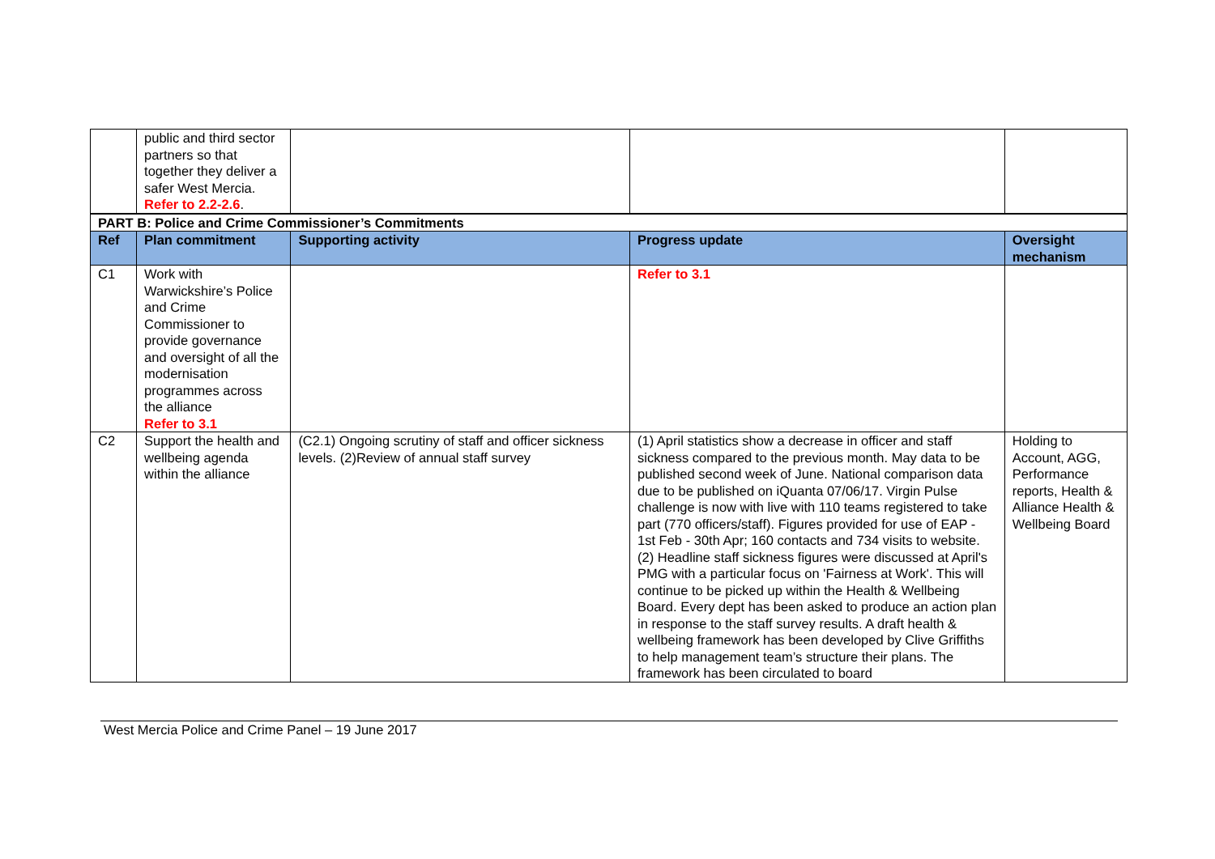| | public and third sector partners so that together they deliver a safer West Mercia. Refer to 2.2-2.6 . | | | |
| PART B: Police and Crime Commissioner’s Commitments | | | | |
| Ref | Plan commitment | Supporting activity | Progress update | Oversight mechanism |
| C1 | Work with Warwickshire’s Police and Crime Commissioner to provide governance and oversight of all the modernisation programmes across the alliance Refer to 3.1 | | Refer to 3.1 | |
| C2 | Support the health and wellbeing agenda within the alliance | (C2.1) Ongoing scrutiny of staff and officer sickness levels. (2)Review of annual staff survey | (1) April statistics show a decrease in officer and staff sickness compared to the previous month. May data to be published second week of June. National comparison data due to be published on iQuanta 07/06/17. Virgin Pulse challenge is now with live with 110 teams registered to take part (770 officers/staff). Figures provided for use of EAP - 1st Feb - 30th Apr; 160 contacts and 734 visits to website. (2) Headline staff sickness figures were discussed at April's PMG with a particular focus on 'Fairness at Work'. This will continue to be picked up within the Health & Wellbeing Board. Every dept has been asked to produce an action plan in response to the staff survey results. A draft health & wellbeing framework has been developed by Clive Griffiths to help management team’s structure their plans. The framework has been circulated to board | Holding to Account, AGG, Performance reports, Health & Alliance Health & Wellbeing Board |
West Mercia Police and Crime Panel – 19 June 2017